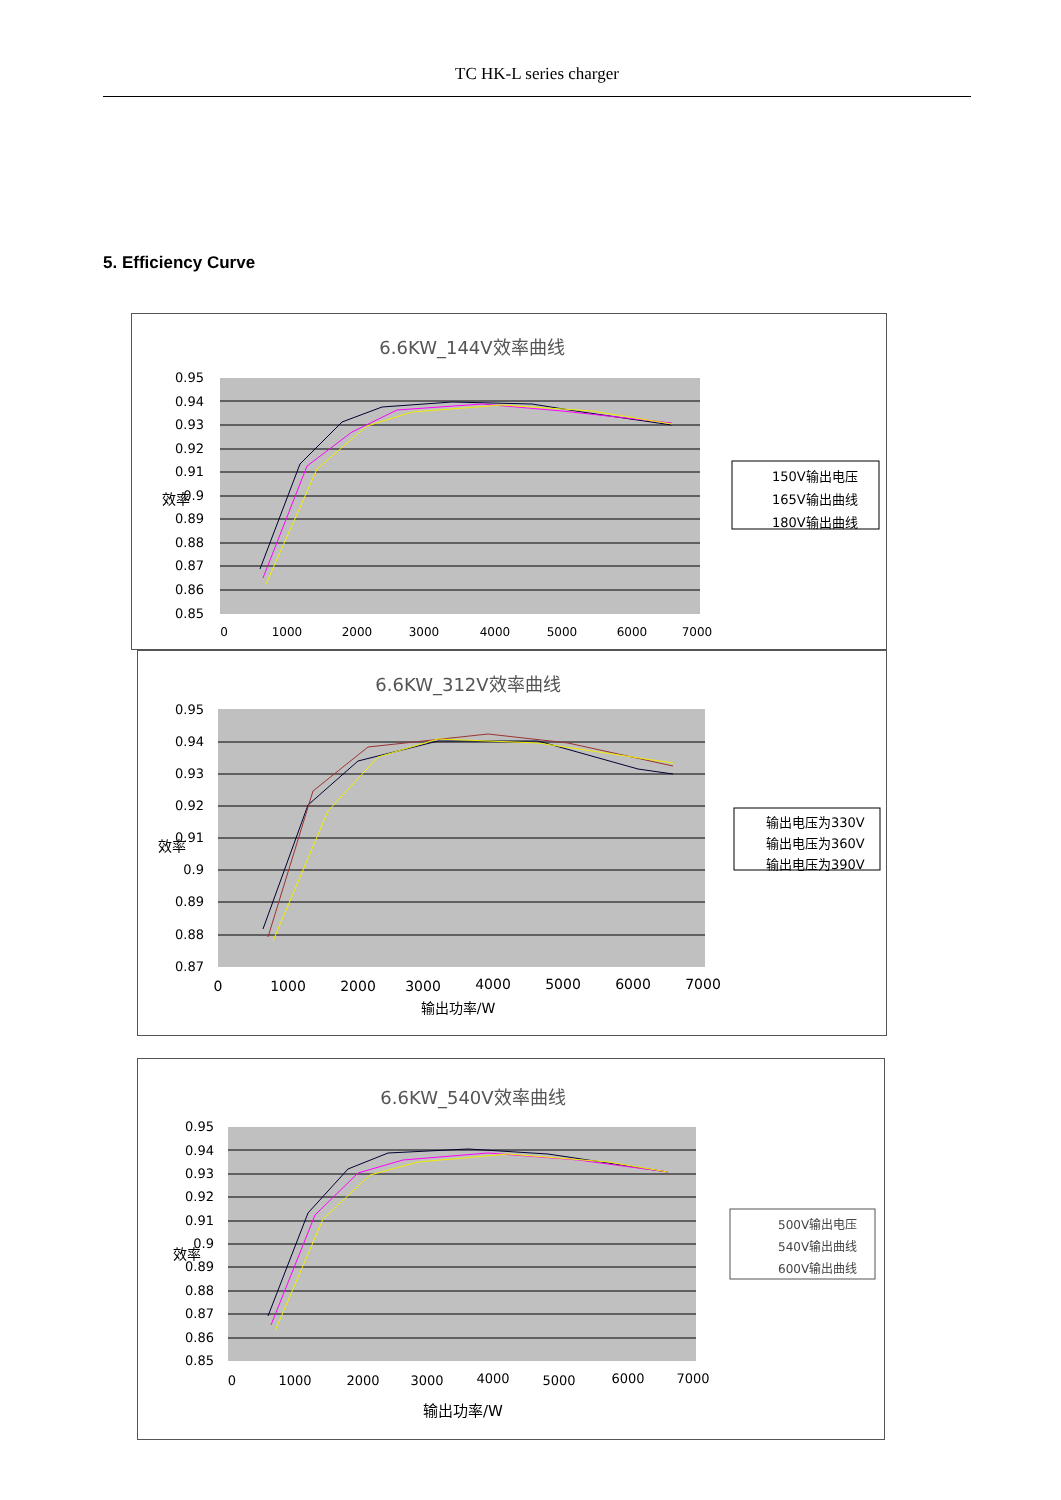TC HK-L series charger
5. Efficiency Curve
6.6KW_144V效率曲线
0.95
0.94
0.93
0.92
0.91
0.9
0.89
0.88
0.87
0.86
0.85
0
1000
2000
3000
4000
5000
6000
7000
效率
150V输出电压
165V输出曲线
180V输出曲线
6.6KW_312V效率曲线
0.95
0.94
0.93
0.92
0.91
0.9
0.89
0.88
0.87
0
1000
2000
3000
4000
5000
6000
7000
输出功率/W
效率
输出电压为330V
输出电压为360V
输出电压为390V
6.6KW_540V效率曲线
0.95
0.94
0.93
0.92
0.91
0.9
0.89
0.88
0.87
0.86
0.85
0
1000
2000
3000
4000
5000
6000
7000
输出功率/W
效率
500V输出电压
540V输出曲线
600V输出曲线